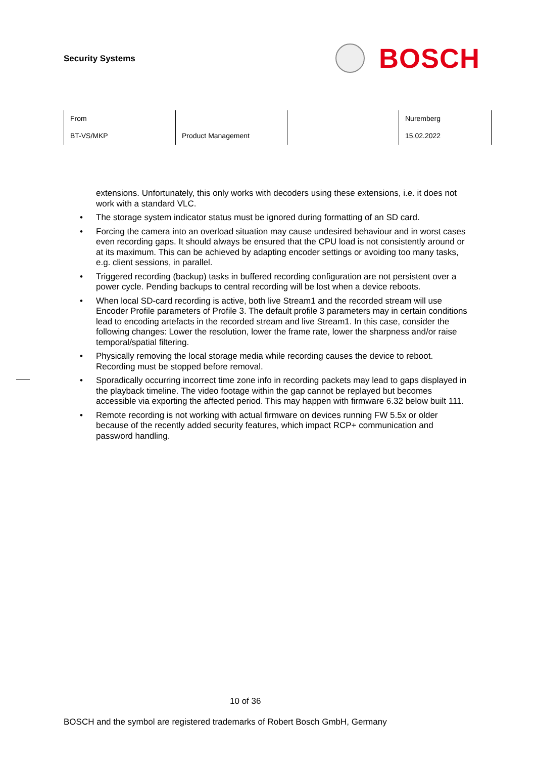Security Systems
BOSCH
| From | | | Nuremberg |
| BT-VS/MKP | Product Management | | 15.02.2022 |
extensions. Unfortunately, this only works with decoders using these extensions, i.e. it does not work with a standard VLC.
• The storage system indicator status must be ignored during formatting of an SD card.
• Forcing the camera into an overload situation may cause undesired behaviour and in worst cases even recording gaps. It should always be ensured that the CPU load is not consistently around or at its maximum. This can be achieved by adapting encoder settings or avoiding too many tasks, e.g. client sessions, in parallel.
• Triggered recording (backup) tasks in buffered recording configuration are not persistent over a power cycle. Pending backups to central recording will be lost when a device reboots.
• When local SD-card recording is active, both live Stream1 and the recorded stream will use Encoder Profile parameters of Profile 3. The default profile 3 parameters may in certain conditions lead to encoding artefacts in the recorded stream and live Stream1. In this case, consider the following changes: Lower the resolution, lower the frame rate, lower the sharpness and/or raise temporal/spatial filtering.
• Physically removing the local storage media while recording causes the device to reboot. Recording must be stopped before removal.
• Sporadically occurring incorrect time zone info in recording packets may lead to gaps displayed in the playback timeline. The video footage within the gap cannot be replayed but becomes accessible via exporting the affected period. This may happen with firmware 6.32 below built 111.
• Remote recording is not working with actual firmware on devices running FW 5.5x or older because of the recently added security features, which impact RCP+ communication and password handling.
10 of 36
BOSCH and the symbol are registered trademarks of Robert Bosch GmbH, Germany